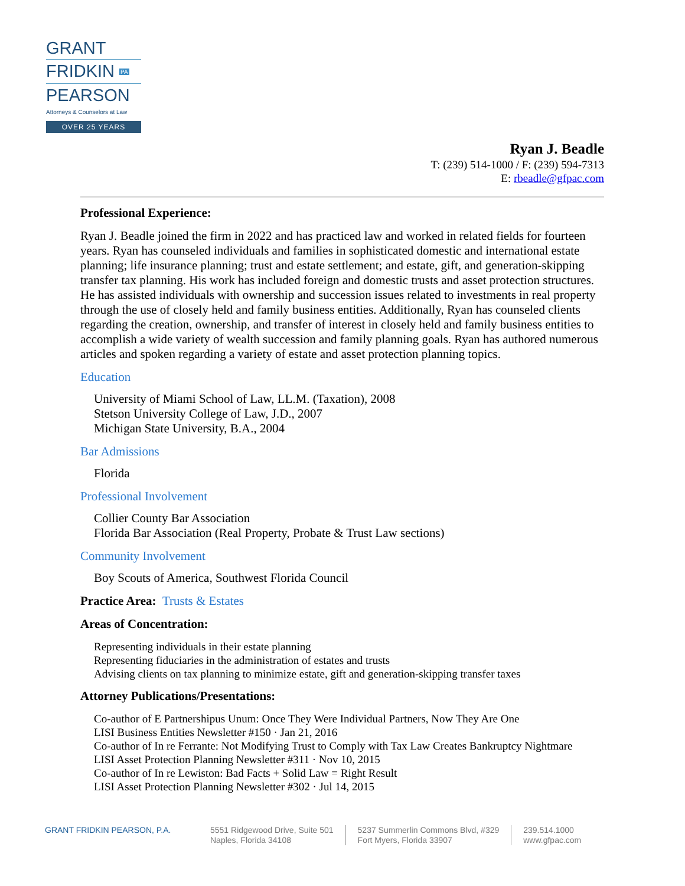GRANT
FRIDKIN PA
PEARSON
Attorneys & Counselors at Law
OVER 25 YEARS
Ryan J. Beadle
T: (239) 514-1000 / F: (239) 594-7313
E: rbeadle@gfpac.com
Professional Experience:
Ryan J. Beadle joined the firm in 2022 and has practiced law and worked in related fields for fourteen years. Ryan has counseled individuals and families in sophisticated domestic and international estate planning; life insurance planning; trust and estate settlement; and estate, gift, and generation-skipping transfer tax planning. His work has included foreign and domestic trusts and asset protection structures. He has assisted individuals with ownership and succession issues related to investments in real property through the use of closely held and family business entities. Additionally, Ryan has counseled clients regarding the creation, ownership, and transfer of interest in closely held and family business entities to accomplish a wide variety of wealth succession and family planning goals. Ryan has authored numerous articles and spoken regarding a variety of estate and asset protection planning topics.
Education
University of Miami School of Law, LL.M. (Taxation), 2008
Stetson University College of Law, J.D., 2007
Michigan State University, B.A., 2004
Bar Admissions
Florida
Professional Involvement
Collier County Bar Association
Florida Bar Association (Real Property, Probate & Trust Law sections)
Community Involvement
Boy Scouts of America, Southwest Florida Council
Practice Area: Trusts & Estates
Areas of Concentration:
Representing individuals in their estate planning
Representing fiduciaries in the administration of estates and trusts
Advising clients on tax planning to minimize estate, gift and generation-skipping transfer taxes
Attorney Publications/Presentations:
Co-author of E Partnershipus Unum: Once They Were Individual Partners, Now They Are One
LISI Business Entities Newsletter #150 · Jan 21, 2016
Co-author of In re Ferrante: Not Modifying Trust to Comply with Tax Law Creates Bankruptcy Nightmare
LISI Asset Protection Planning Newsletter #311 · Nov 10, 2015
Co-author of In re Lewiston: Bad Facts + Solid Law = Right Result
LISI Asset Protection Planning Newsletter #302 · Jul 14, 2015
GRANT FRIDKIN PEARSON, P.A. 5551 Ridgewood Drive, Suite 501
Naples, Florida 34108
5237 Summerlin Commons Blvd, #329
Fort Myers, Florida 33907
239.514.1000
www.gfpac.com